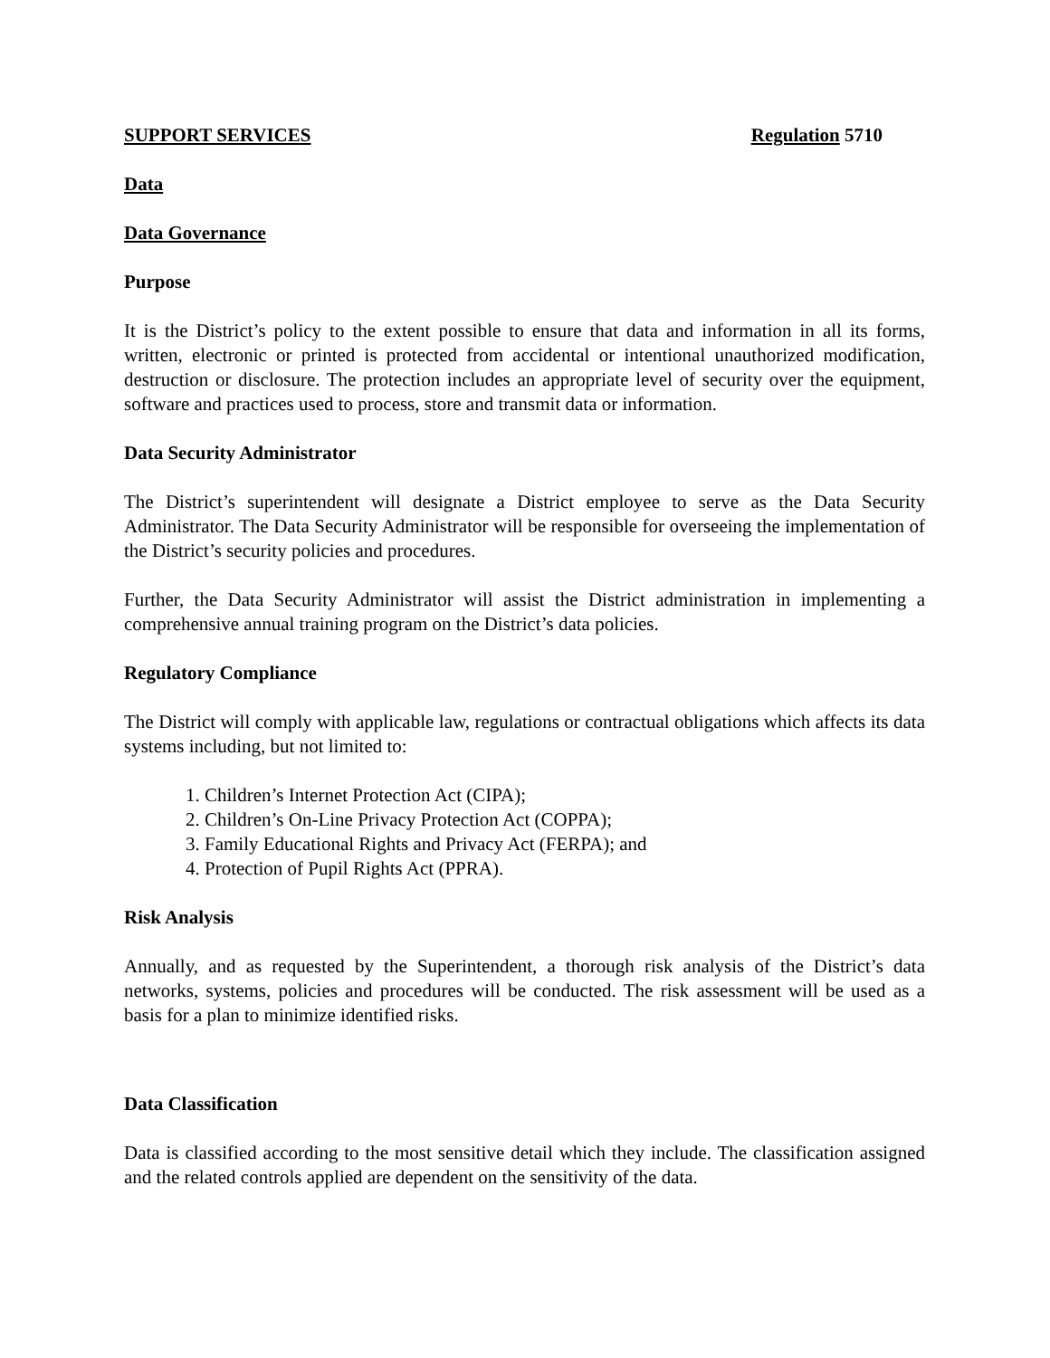SUPPORT SERVICES Regulation 5710
Data
Data Governance
Purpose
It is the District’s policy to the extent possible to ensure that data and information in all its forms, written, electronic or printed is protected from accidental or intentional unauthorized modification, destruction or disclosure. The protection includes an appropriate level of security over the equipment, software and practices used to process, store and transmit data or information.
Data Security Administrator
The District’s superintendent will designate a District employee to serve as the Data Security Administrator. The Data Security Administrator will be responsible for overseeing the implementation of the District’s security policies and procedures.
Further, the Data Security Administrator will assist the District administration in implementing a comprehensive annual training program on the District’s data policies.
Regulatory Compliance
The District will comply with applicable law, regulations or contractual obligations which affects its data systems including, but not limited to:
1. Children’s Internet Protection Act (CIPA);
2. Children’s On-Line Privacy Protection Act (COPPA);
3. Family Educational Rights and Privacy Act (FERPA); and
4. Protection of Pupil Rights Act (PPRA).
Risk Analysis
Annually, and as requested by the Superintendent, a thorough risk analysis of the District’s data networks, systems, policies and procedures will be conducted. The risk assessment will be used as a basis for a plan to minimize identified risks.
Data Classification
Data is classified according to the most sensitive detail which they include. The classification assigned and the related controls applied are dependent on the sensitivity of the data.